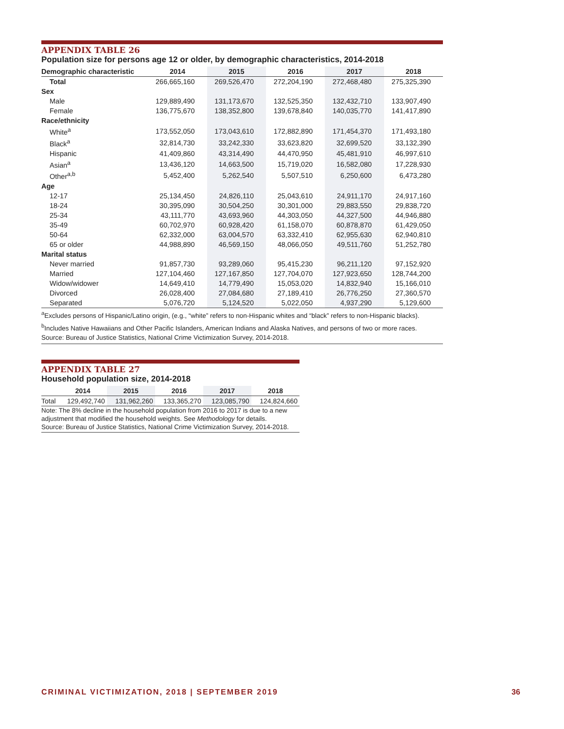APPENDIX TABLE 26
Population size for persons age 12 or older, by demographic characteristics, 2014-2018
| Demographic characteristic | 2014 | 2015 | 2016 | 2017 | 2018 |
| --- | --- | --- | --- | --- | --- |
| Total | 266,665,160 | 269,526,470 | 272,204,190 | 272,468,480 | 275,325,390 |
| Sex | | | | | |
| Male | 129,889,490 | 131,173,670 | 132,525,350 | 132,432,710 | 133,907,490 |
| Female | 136,775,670 | 138,352,800 | 139,678,840 | 140,035,770 | 141,417,890 |
| Race/ethnicity | | | | | |
| White<sup>a</sup> | 173,552,050 | 173,043,610 | 172,882,890 | 171,454,370 | 171,493,180 |
| Black<sup>a</sup> | 32,814,730 | 33,242,330 | 33,623,820 | 32,699,520 | 33,132,390 |
| Hispanic | 41,409,860 | 43,314,490 | 44,470,950 | 45,481,910 | 46,997,610 |
| Asian<sup>a</sup> | 13,436,120 | 14,663,500 | 15,719,020 | 16,582,080 | 17,228,930 |
| Other<sup>a,b</sup> | 5,452,400 | 5,262,540 | 5,507,510 | 6,250,600 | 6,473,280 |
| Age | | | | | |
| 12-17 | 25,134,450 | 24,826,110 | 25,043,610 | 24,911,170 | 24,917,160 |
| 18-24 | 30,395,090 | 30,504,250 | 30,301,000 | 29,883,550 | 29,838,720 |
| 25-34 | 43,111,770 | 43,693,960 | 44,303,050 | 44,327,500 | 44,946,880 |
| 35-49 | 60,702,970 | 60,928,420 | 61,158,070 | 60,878,870 | 61,429,050 |
| 50-64 | 62,332,000 | 63,004,570 | 63,332,410 | 62,955,630 | 62,940,810 |
| 65 or older | 44,988,890 | 46,569,150 | 48,066,050 | 49,511,760 | 51,252,780 |
| Marital status | | | | | |
| Never married | 91,857,730 | 93,289,060 | 95,415,230 | 96,211,120 | 97,152,920 |
| Married | 127,104,460 | 127,167,850 | 127,704,070 | 127,923,650 | 128,744,200 |
| Widow/widower | 14,649,410 | 14,779,490 | 15,053,020 | 14,832,940 | 15,166,010 |
| Divorced | 26,028,400 | 27,084,680 | 27,189,410 | 26,776,250 | 27,360,570 |
| Separated | 5,076,720 | 5,124,520 | 5,022,050 | 4,937,290 | 5,129,600 |
<sup>a</sup> Excludes persons of Hispanic/Latino origin, (e.g., “white” refers to non-Hispanic whites and “black” refers to non-Hispanic blacks).
<sup>b</sup> Includes Native Hawaiians and Other Pacific Islanders, American Indians and Alaska Natives, and persons of two or more races.
Source: Bureau of Justice Statistics, National Crime Victimization Survey, 2014-2018.
APPENDIX TABLE 27
Household population size, 2014-2018
| | 2014 | 2015 | 2016 | 2017 | 2018 |
| --- | --- | --- | --- | --- | --- |
| Total | 129,492,740 | 131,962,260 | 133,365,270 | 123,085,790 | 124,824,660 |
Note: The 8% decline in the household population from 2016 to 2017 is due to a new adjustment that modified the household weights. See Methodology for details.
Source: Bureau of Justice Statistics, National Crime Victimization Survey, 2014-2018.
CRIMINAL VICTIMIZATION, 2018 | SEPTEMBER 2019
36